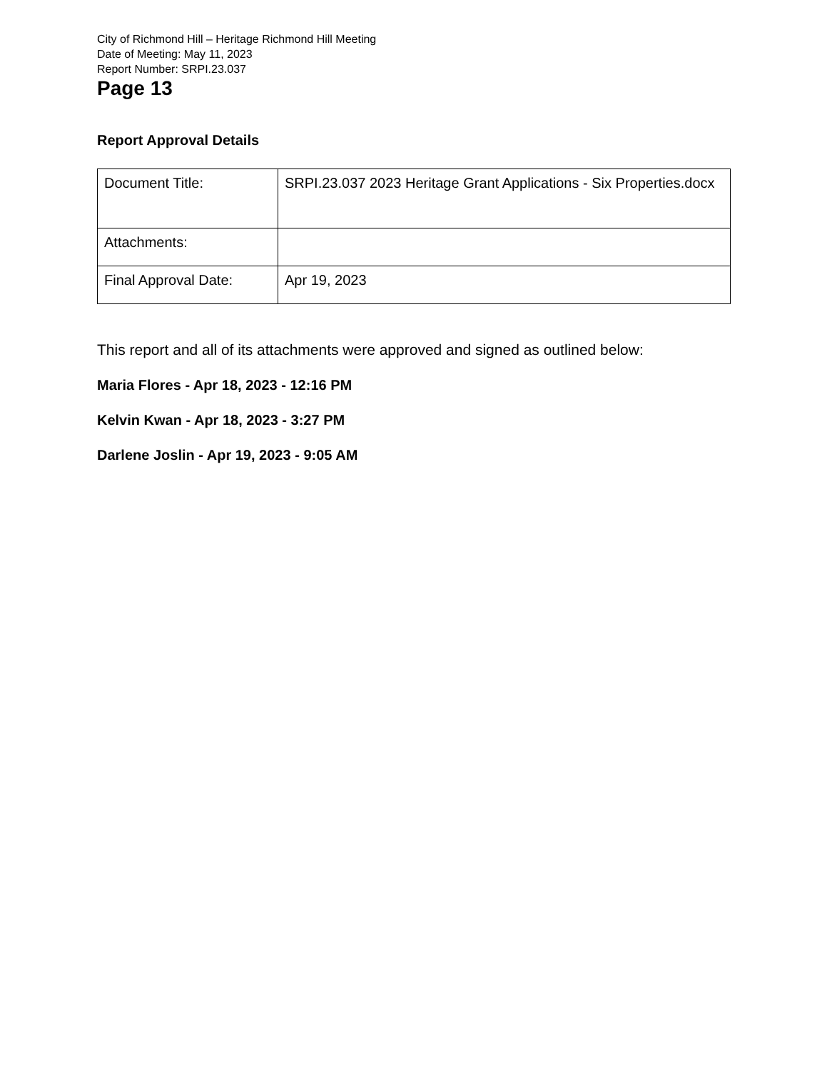City of Richmond Hill – Heritage Richmond Hill Meeting
Date of Meeting: May 11, 2023
Report Number: SRPI.23.037
Page 13
Report Approval Details
| Document Title: | SRPI.23.037 2023 Heritage Grant Applications - Six Properties.docx |
| Attachments: | |
| Final Approval Date: | Apr 19, 2023 |
This report and all of its attachments were approved and signed as outlined below:
Maria Flores - Apr 18, 2023 - 12:16 PM
Kelvin Kwan - Apr 18, 2023 - 3:27 PM
Darlene Joslin - Apr 19, 2023 - 9:05 AM